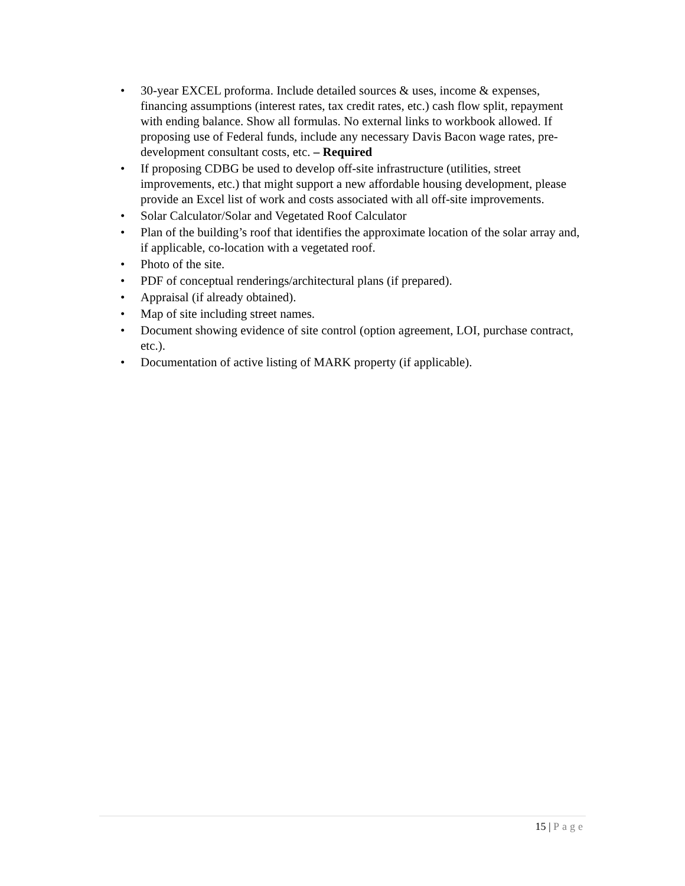• 30-year EXCEL proforma. Include detailed sources & uses, income & expenses, financing assumptions (interest rates, tax credit rates, etc.) cash flow split, repayment with ending balance. Show all formulas. No external links to workbook allowed. If proposing use of Federal funds, include any necessary Davis Bacon wage rates, pre-development consultant costs, etc. – Required
• If proposing CDBG be used to develop off-site infrastructure (utilities, street improvements, etc.) that might support a new affordable housing development, please provide an Excel list of work and costs associated with all off-site improvements.
• Solar Calculator/Solar and Vegetated Roof Calculator
• Plan of the building’s roof that identifies the approximate location of the solar array and, if applicable, co-location with a vegetated roof.
• Photo of the site.
• PDF of conceptual renderings/architectural plans (if prepared).
• Appraisal (if already obtained).
• Map of site including street names.
• Document showing evidence of site control (option agreement, LOI, purchase contract, etc.).
• Documentation of active listing of MARK property (if applicable).
15 | Page